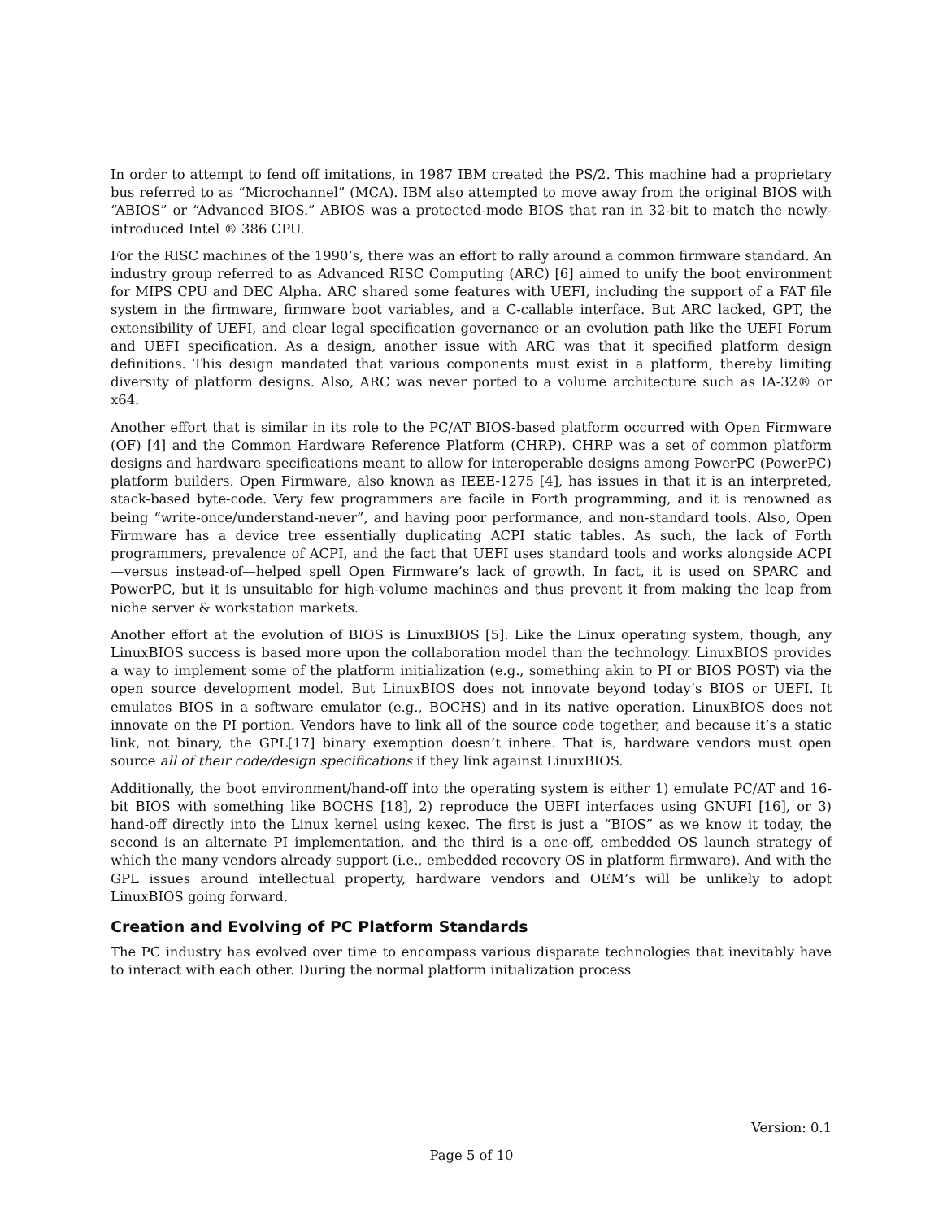In order to attempt to fend off imitations, in 1987 IBM created the PS/2. This machine had a proprietary bus referred to as “Microchannel” (MCA). IBM also attempted to move away from the original BIOS with “ABIOS” or “Advanced BIOS.” ABIOS was a protected-mode BIOS that ran in 32-bit to match the newly-introduced Intel ® 386 CPU.
For the RISC machines of the 1990’s, there was an effort to rally around a common firmware standard. An industry group referred to as Advanced RISC Computing (ARC) [6] aimed to unify the boot environment for MIPS CPU and DEC Alpha. ARC shared some features with UEFI, including the support of a FAT file system in the firmware, firmware boot variables, and a C-callable interface. But ARC lacked, GPT, the extensibility of UEFI, and clear legal specification governance or an evolution path like the UEFI Forum and UEFI specification. As a design, another issue with ARC was that it specified platform design definitions. This design mandated that various components must exist in a platform, thereby limiting diversity of platform designs. Also, ARC was never ported to a volume architecture such as IA-32® or x64.
Another effort that is similar in its role to the PC/AT BIOS-based platform occurred with Open Firmware (OF) [4] and the Common Hardware Reference Platform (CHRP). CHRP was a set of common platform designs and hardware specifications meant to allow for interoperable designs among PowerPC (PowerPC) platform builders. Open Firmware, also known as IEEE-1275 [4], has issues in that it is an interpreted, stack-based byte-code. Very few programmers are facile in Forth programming, and it is renowned as being “write-once/understand-never”, and having poor performance, and non-standard tools. Also, Open Firmware has a device tree essentially duplicating ACPI static tables. As such, the lack of Forth programmers, prevalence of ACPI, and the fact that UEFI uses standard tools and works alongside ACPI—versus instead-of—helped spell Open Firmware’s lack of growth. In fact, it is used on SPARC and PowerPC, but it is unsuitable for high-volume machines and thus prevent it from making the leap from niche server & workstation markets.
Another effort at the evolution of BIOS is LinuxBIOS [5]. Like the Linux operating system, though, any LinuxBIOS success is based more upon the collaboration model than the technology. LinuxBIOS provides a way to implement some of the platform initialization (e.g., something akin to PI or BIOS POST) via the open source development model. But LinuxBIOS does not innovate beyond today’s BIOS or UEFI. It emulates BIOS in a software emulator (e.g., BOCHS) and in its native operation. LinuxBIOS does not innovate on the PI portion. Vendors have to link all of the source code together, and because it’s a static link, not binary, the GPL[17] binary exemption doesn’t inhere. That is, hardware vendors must open source all of their code/design specifications if they link against LinuxBIOS.
Additionally, the boot environment/hand-off into the operating system is either 1) emulate PC/AT and 16-bit BIOS with something like BOCHS [18], 2) reproduce the UEFI interfaces using GNUFI [16], or 3) hand-off directly into the Linux kernel using kexec. The first is just a “BIOS” as we know it today, the second is an alternate PI implementation, and the third is a one-off, embedded OS launch strategy of which the many vendors already support (i.e., embedded recovery OS in platform firmware). And with the GPL issues around intellectual property, hardware vendors and OEM’s will be unlikely to adopt LinuxBIOS going forward.
Creation and Evolving of PC Platform Standards
The PC industry has evolved over time to encompass various disparate technologies that inevitably have to interact with each other. During the normal platform initialization process
Version: 0.1
Page 5 of 10